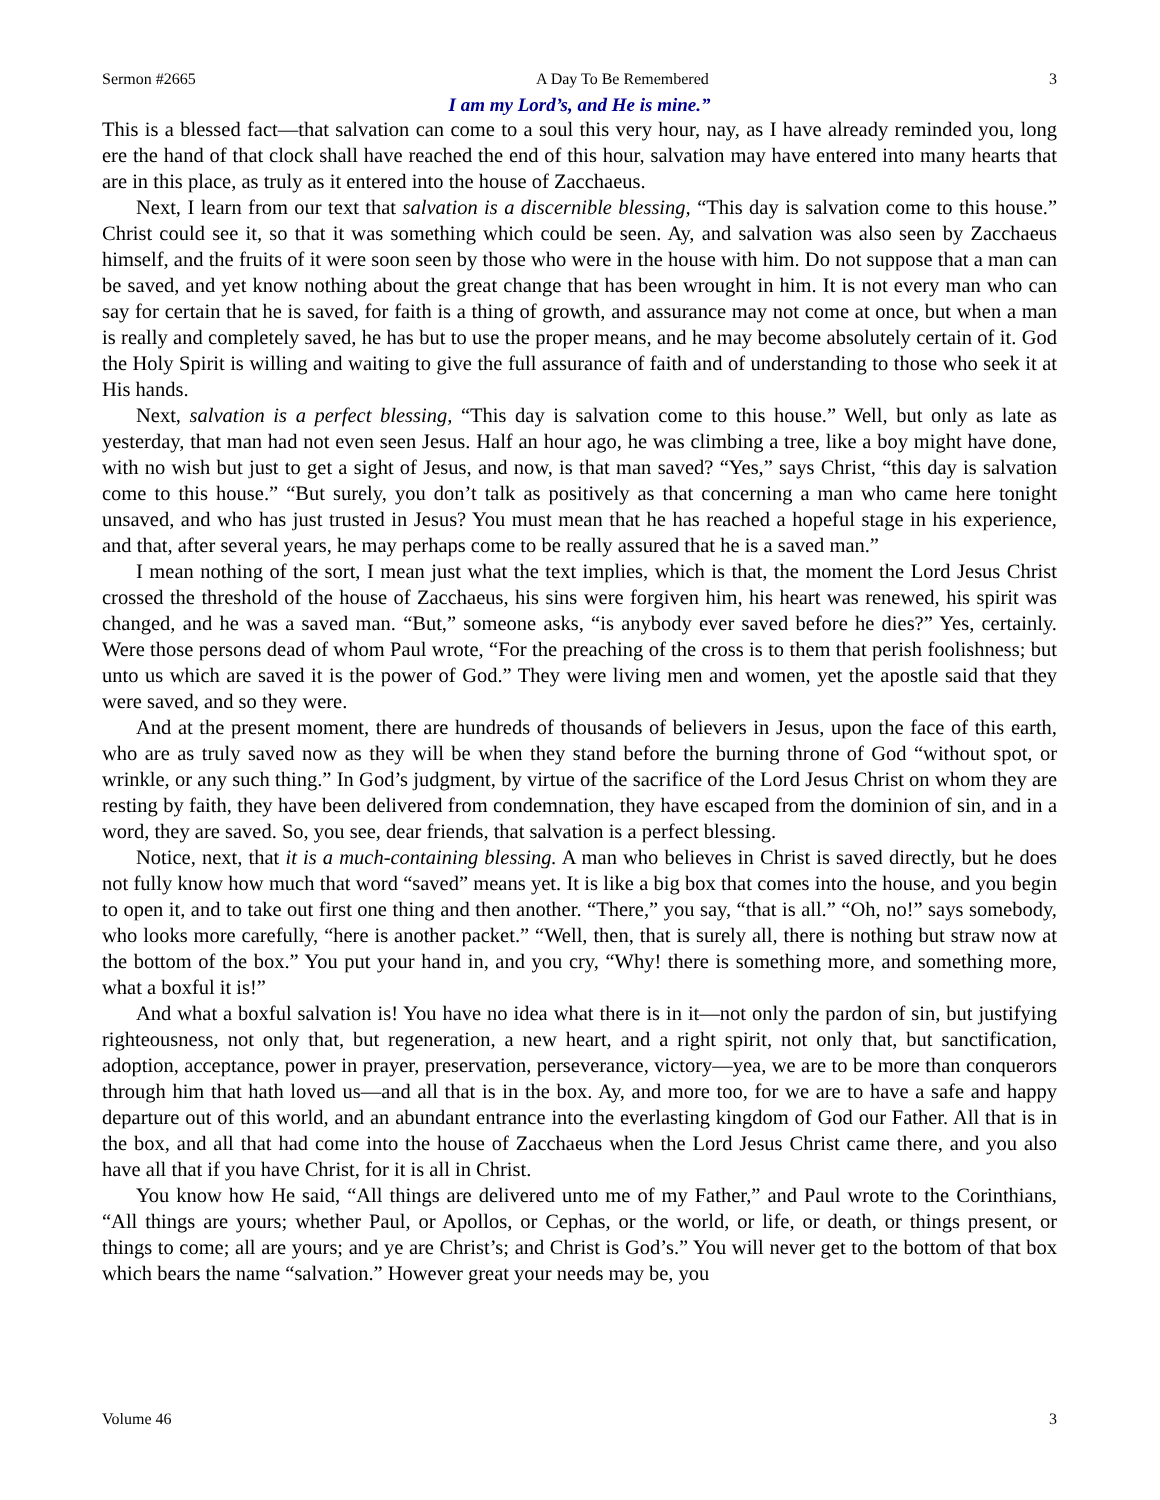Sermon #2665 A Day To Be Remembered 3
I am my Lord’s, and He is mine.”
This is a blessed fact—that salvation can come to a soul this very hour, nay, as I have already reminded you, long ere the hand of that clock shall have reached the end of this hour, salvation may have entered into many hearts that are in this place, as truly as it entered into the house of Zacchaeus.
Next, I learn from our text that salvation is a discernible blessing, “This day is salvation come to this house.” Christ could see it, so that it was something which could be seen. Ay, and salvation was also seen by Zacchaeus himself, and the fruits of it were soon seen by those who were in the house with him. Do not suppose that a man can be saved, and yet know nothing about the great change that has been wrought in him. It is not every man who can say for certain that he is saved, for faith is a thing of growth, and assurance may not come at once, but when a man is really and completely saved, he has but to use the proper means, and he may become absolutely certain of it. God the Holy Spirit is willing and waiting to give the full assurance of faith and of understanding to those who seek it at His hands.
Next, salvation is a perfect blessing, “This day is salvation come to this house.” Well, but only as late as yesterday, that man had not even seen Jesus. Half an hour ago, he was climbing a tree, like a boy might have done, with no wish but just to get a sight of Jesus, and now, is that man saved? “Yes,” says Christ, “this day is salvation come to this house.” “But surely, you don’t talk as positively as that concerning a man who came here tonight unsaved, and who has just trusted in Jesus? You must mean that he has reached a hopeful stage in his experience, and that, after several years, he may perhaps come to be really assured that he is a saved man.”
I mean nothing of the sort, I mean just what the text implies, which is that, the moment the Lord Jesus Christ crossed the threshold of the house of Zacchaeus, his sins were forgiven him, his heart was renewed, his spirit was changed, and he was a saved man. “But,” someone asks, “is anybody ever saved before he dies?” Yes, certainly. Were those persons dead of whom Paul wrote, “For the preaching of the cross is to them that perish foolishness; but unto us which are saved it is the power of God.” They were living men and women, yet the apostle said that they were saved, and so they were.
And at the present moment, there are hundreds of thousands of believers in Jesus, upon the face of this earth, who are as truly saved now as they will be when they stand before the burning throne of God “without spot, or wrinkle, or any such thing.” In God’s judgment, by virtue of the sacrifice of the Lord Jesus Christ on whom they are resting by faith, they have been delivered from condemnation, they have escaped from the dominion of sin, and in a word, they are saved. So, you see, dear friends, that salvation is a perfect blessing.
Notice, next, that it is a much-containing blessing. A man who believes in Christ is saved directly, but he does not fully know how much that word “saved” means yet. It is like a big box that comes into the house, and you begin to open it, and to take out first one thing and then another. “There,” you say, “that is all.” “Oh, no!” says somebody, who looks more carefully, “here is another packet.” “Well, then, that is surely all, there is nothing but straw now at the bottom of the box.” You put your hand in, and you cry, “Why! there is something more, and something more, what a boxful it is!”
And what a boxful salvation is! You have no idea what there is in it—not only the pardon of sin, but justifying righteousness, not only that, but regeneration, a new heart, and a right spirit, not only that, but sanctification, adoption, acceptance, power in prayer, preservation, perseverance, victory—yea, we are to be more than conquerors through him that hath loved us—and all that is in the box. Ay, and more too, for we are to have a safe and happy departure out of this world, and an abundant entrance into the everlasting kingdom of God our Father. All that is in the box, and all that had come into the house of Zacchaeus when the Lord Jesus Christ came there, and you also have all that if you have Christ, for it is all in Christ.
You know how He said, “All things are delivered unto me of my Father,” and Paul wrote to the Corinthians, “All things are yours; whether Paul, or Apollos, or Cephas, or the world, or life, or death, or things present, or things to come; all are yours; and ye are Christ’s; and Christ is God’s.” You will never get to the bottom of that box which bears the name “salvation.” However great your needs may be, you
Volume 46 3